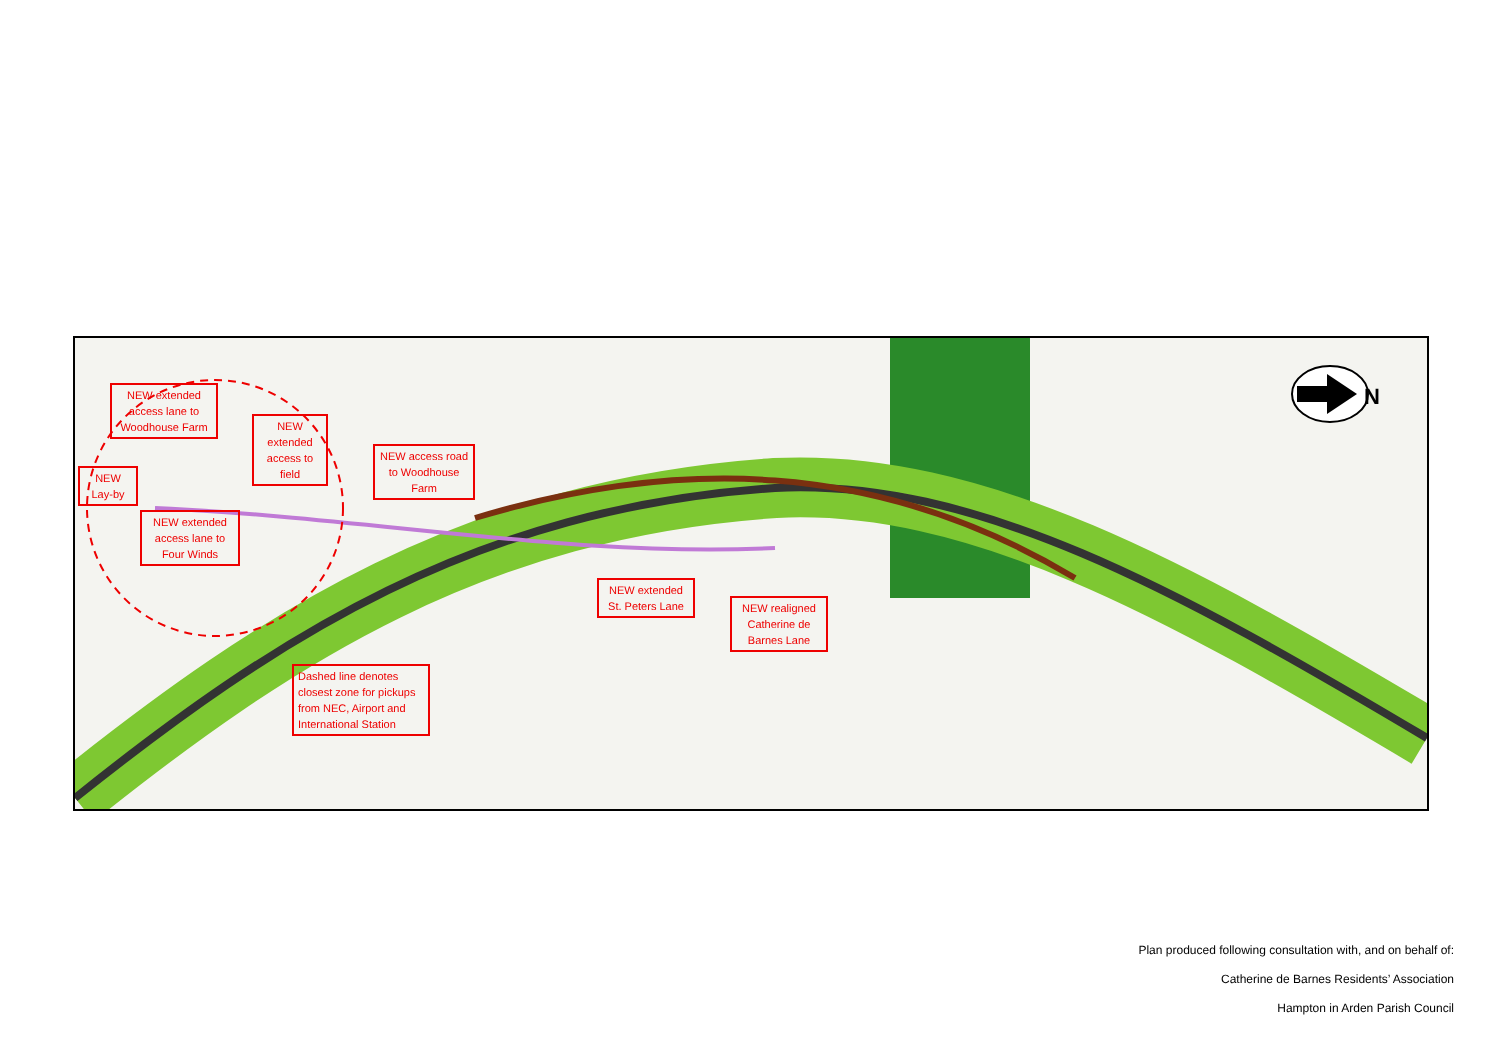NEW extended access lane to Woodhouse Farm
NEW Lay-by
NEW extended access lane to Four Winds
NEW extended access to field
NEW access road to Woodhouse Farm
NEW extended St. Peters Lane
NEW realigned Catherine de Barnes Lane
Dashed line denotes closest zone for pickups from NEC, Airport and International Station
N
Plan produced following consultation with, and on behalf of:
Catherine de Barnes Residents’ Association
Hampton in Arden Parish Council